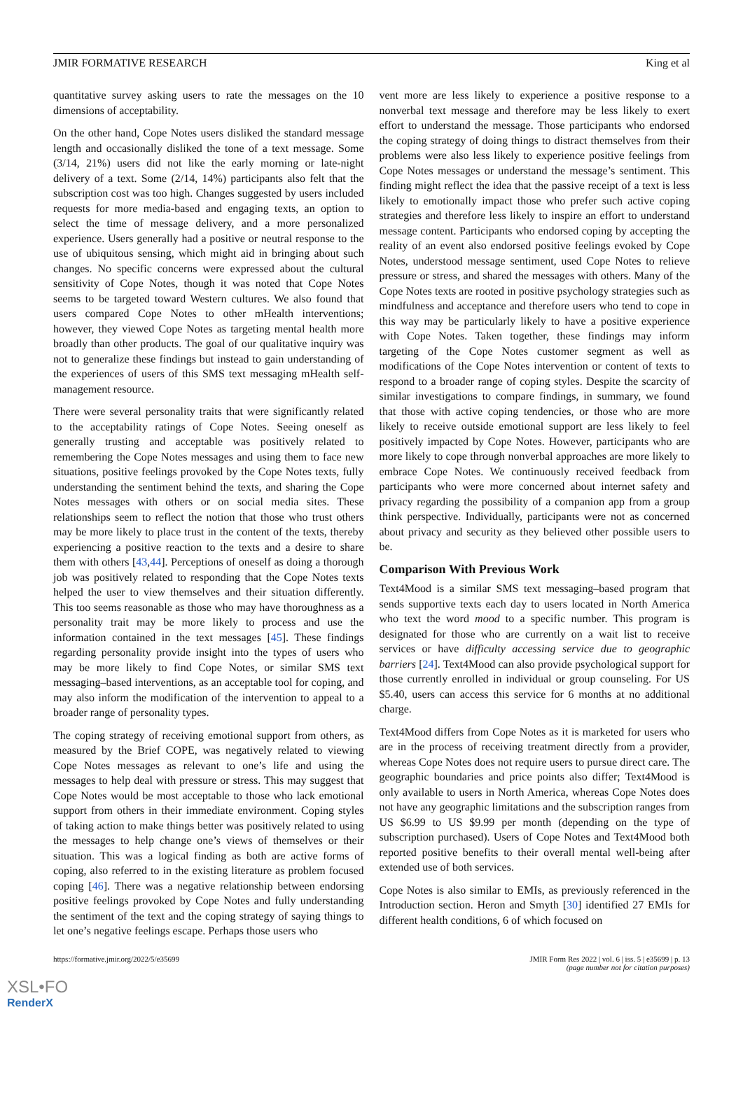JMIR FORMATIVE RESEARCH King et al
quantitative survey asking users to rate the messages on the 10 dimensions of acceptability.
On the other hand, Cope Notes users disliked the standard message length and occasionally disliked the tone of a text message. Some (3/14, 21%) users did not like the early morning or late-night delivery of a text. Some (2/14, 14%) participants also felt that the subscription cost was too high. Changes suggested by users included requests for more media-based and engaging texts, an option to select the time of message delivery, and a more personalized experience. Users generally had a positive or neutral response to the use of ubiquitous sensing, which might aid in bringing about such changes. No specific concerns were expressed about the cultural sensitivity of Cope Notes, though it was noted that Cope Notes seems to be targeted toward Western cultures. We also found that users compared Cope Notes to other mHealth interventions; however, they viewed Cope Notes as targeting mental health more broadly than other products. The goal of our qualitative inquiry was not to generalize these findings but instead to gain understanding of the experiences of users of this SMS text messaging mHealth self-management resource.
There were several personality traits that were significantly related to the acceptability ratings of Cope Notes. Seeing oneself as generally trusting and acceptable was positively related to remembering the Cope Notes messages and using them to face new situations, positive feelings provoked by the Cope Notes texts, fully understanding the sentiment behind the texts, and sharing the Cope Notes messages with others or on social media sites. These relationships seem to reflect the notion that those who trust others may be more likely to place trust in the content of the texts, thereby experiencing a positive reaction to the texts and a desire to share them with others [43,44]. Perceptions of oneself as doing a thorough job was positively related to responding that the Cope Notes texts helped the user to view themselves and their situation differently. This too seems reasonable as those who may have thoroughness as a personality trait may be more likely to process and use the information contained in the text messages [45]. These findings regarding personality provide insight into the types of users who may be more likely to find Cope Notes, or similar SMS text messaging–based interventions, as an acceptable tool for coping, and may also inform the modification of the intervention to appeal to a broader range of personality types.
The coping strategy of receiving emotional support from others, as measured by the Brief COPE, was negatively related to viewing Cope Notes messages as relevant to one’s life and using the messages to help deal with pressure or stress. This may suggest that Cope Notes would be most acceptable to those who lack emotional support from others in their immediate environment. Coping styles of taking action to make things better was positively related to using the messages to help change one’s views of themselves or their situation. This was a logical finding as both are active forms of coping, also referred to in the existing literature as problem focused coping [46]. There was a negative relationship between endorsing positive feelings provoked by Cope Notes and fully understanding the sentiment of the text and the coping strategy of saying things to let one’s negative feelings escape. Perhaps those users who
vent more are less likely to experience a positive response to a nonverbal text message and therefore may be less likely to exert effort to understand the message. Those participants who endorsed the coping strategy of doing things to distract themselves from their problems were also less likely to experience positive feelings from Cope Notes messages or understand the message’s sentiment. This finding might reflect the idea that the passive receipt of a text is less likely to emotionally impact those who prefer such active coping strategies and therefore less likely to inspire an effort to understand message content. Participants who endorsed coping by accepting the reality of an event also endorsed positive feelings evoked by Cope Notes, understood message sentiment, used Cope Notes to relieve pressure or stress, and shared the messages with others. Many of the Cope Notes texts are rooted in positive psychology strategies such as mindfulness and acceptance and therefore users who tend to cope in this way may be particularly likely to have a positive experience with Cope Notes. Taken together, these findings may inform targeting of the Cope Notes customer segment as well as modifications of the Cope Notes intervention or content of texts to respond to a broader range of coping styles. Despite the scarcity of similar investigations to compare findings, in summary, we found that those with active coping tendencies, or those who are more likely to receive outside emotional support are less likely to feel positively impacted by Cope Notes. However, participants who are more likely to cope through nonverbal approaches are more likely to embrace Cope Notes. We continuously received feedback from participants who were more concerned about internet safety and privacy regarding the possibility of a companion app from a group think perspective. Individually, participants were not as concerned about privacy and security as they believed other possible users to be.
Comparison With Previous Work
Text4Mood is a similar SMS text messaging–based program that sends supportive texts each day to users located in North America who text the word mood to a specific number. This program is designated for those who are currently on a wait list to receive services or have difficulty accessing service due to geographic barriers [24]. Text4Mood can also provide psychological support for those currently enrolled in individual or group counseling. For US $5.40, users can access this service for 6 months at no additional charge.
Text4Mood differs from Cope Notes as it is marketed for users who are in the process of receiving treatment directly from a provider, whereas Cope Notes does not require users to pursue direct care. The geographic boundaries and price points also differ; Text4Mood is only available to users in North America, whereas Cope Notes does not have any geographic limitations and the subscription ranges from US $6.99 to US $9.99 per month (depending on the type of subscription purchased). Users of Cope Notes and Text4Mood both reported positive benefits to their overall mental well-being after extended use of both services.
Cope Notes is also similar to EMIs, as previously referenced in the Introduction section. Heron and Smyth [30] identified 27 EMIs for different health conditions, 6 of which focused on
https://formative.jmir.org/2022/5/e35699 JMIR Form Res 2022 | vol. 6 | iss. 5 | e35699 | p. 13
(page number not for citation purposes)
XSL•FO
RenderX